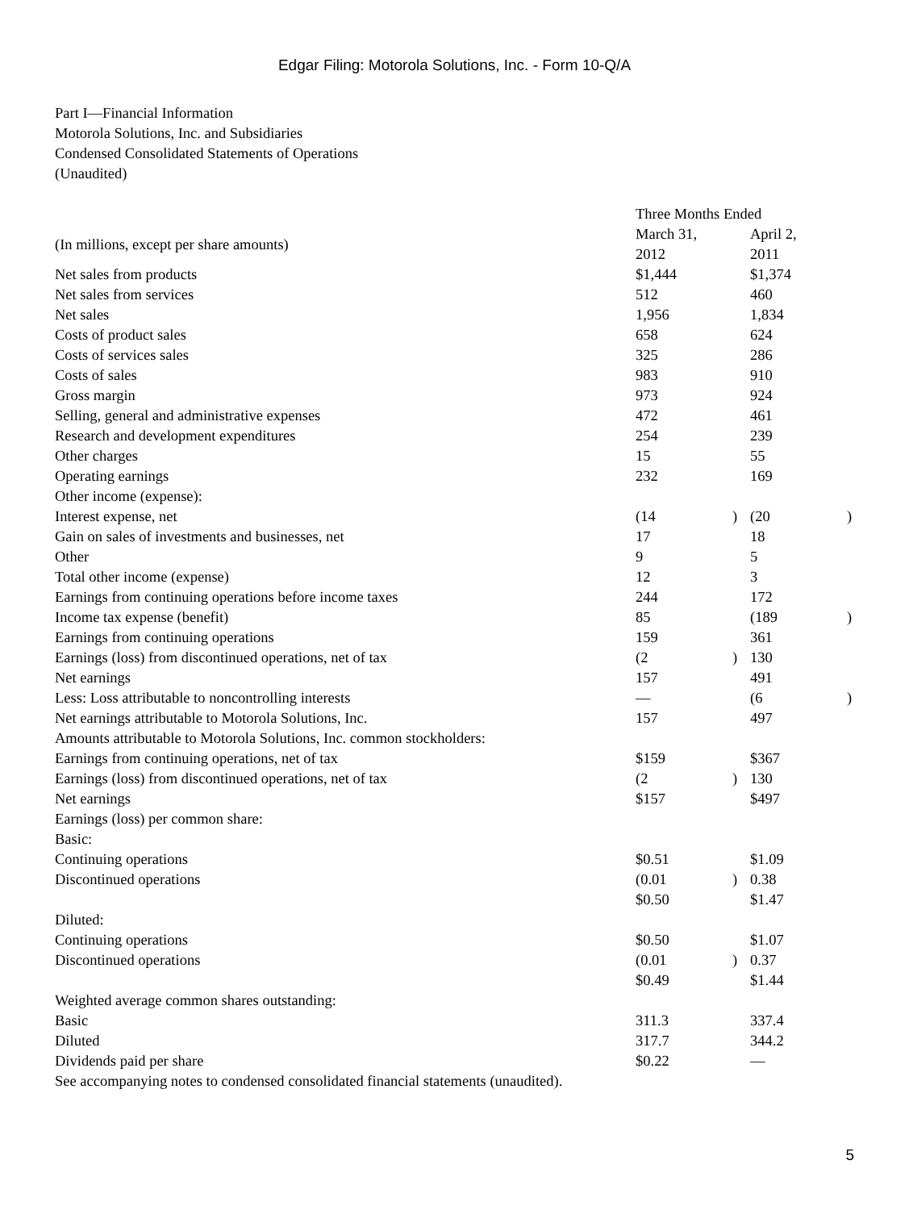Edgar Filing: Motorola Solutions, Inc. - Form 10-Q/A
Part I—Financial Information
Motorola Solutions, Inc. and Subsidiaries
Condensed Consolidated Statements of Operations
(Unaudited)
| | Three Months Ended | | | |
| --- | --- | --- | --- | --- |
| (In millions, except per share amounts) | March 31, 2012 | | April 2, 2011 | |
| Net sales from products | $1,444 | | $1,374 | |
| Net sales from services | 512 | | 460 | |
| Net sales | 1,956 | | 1,834 | |
| Costs of product sales | 658 | | 624 | |
| Costs of services sales | 325 | | 286 | |
| Costs of sales | 983 | | 910 | |
| Gross margin | 973 | | 924 | |
| Selling, general and administrative expenses | 472 | | 461 | |
| Research and development expenditures | 254 | | 239 | |
| Other charges | 15 | | 55 | |
| Operating earnings | 232 | | 169 | |
| Other income (expense): | | | | |
| Interest expense, net | (14 | ) | (20 | ) |
| Gain on sales of investments and businesses, net | 17 | | 18 | |
| Other | 9 | | 5 | |
| Total other income (expense) | 12 | | 3 | |
| Earnings from continuing operations before income taxes | 244 | | 172 | |
| Income tax expense (benefit) | 85 | | (189 | ) |
| Earnings from continuing operations | 159 | | 361 | |
| Earnings (loss) from discontinued operations, net of tax | (2 | ) | 130 | |
| Net earnings | 157 | | 491 | |
| Less: Loss attributable to noncontrolling interests | — | | (6 | ) |
| Net earnings attributable to Motorola Solutions, Inc. | 157 | | 497 | |
| Amounts attributable to Motorola Solutions, Inc. common stockholders: | | | | |
| Earnings from continuing operations, net of tax | $159 | | $367 | |
| Earnings (loss) from discontinued operations, net of tax | (2 | ) | 130 | |
| Net earnings | $157 | | $497 | |
| Earnings (loss) per common share: | | | | |
| Basic: | | | | |
| Continuing operations | $0.51 | | $1.09 | |
| Discontinued operations | (0.01 | ) | 0.38 | |
| | $0.50 | | $1.47 | |
| Diluted: | | | | |
| Continuing operations | $0.50 | | $1.07 | |
| Discontinued operations | (0.01 | ) | 0.37 | |
| | $0.49 | | $1.44 | |
| Weighted average common shares outstanding: | | | | |
| Basic | 311.3 | | 337.4 | |
| Diluted | 317.7 | | 344.2 | |
| Dividends paid per share | $0.22 | | — | |
See accompanying notes to condensed consolidated financial statements (unaudited).
5